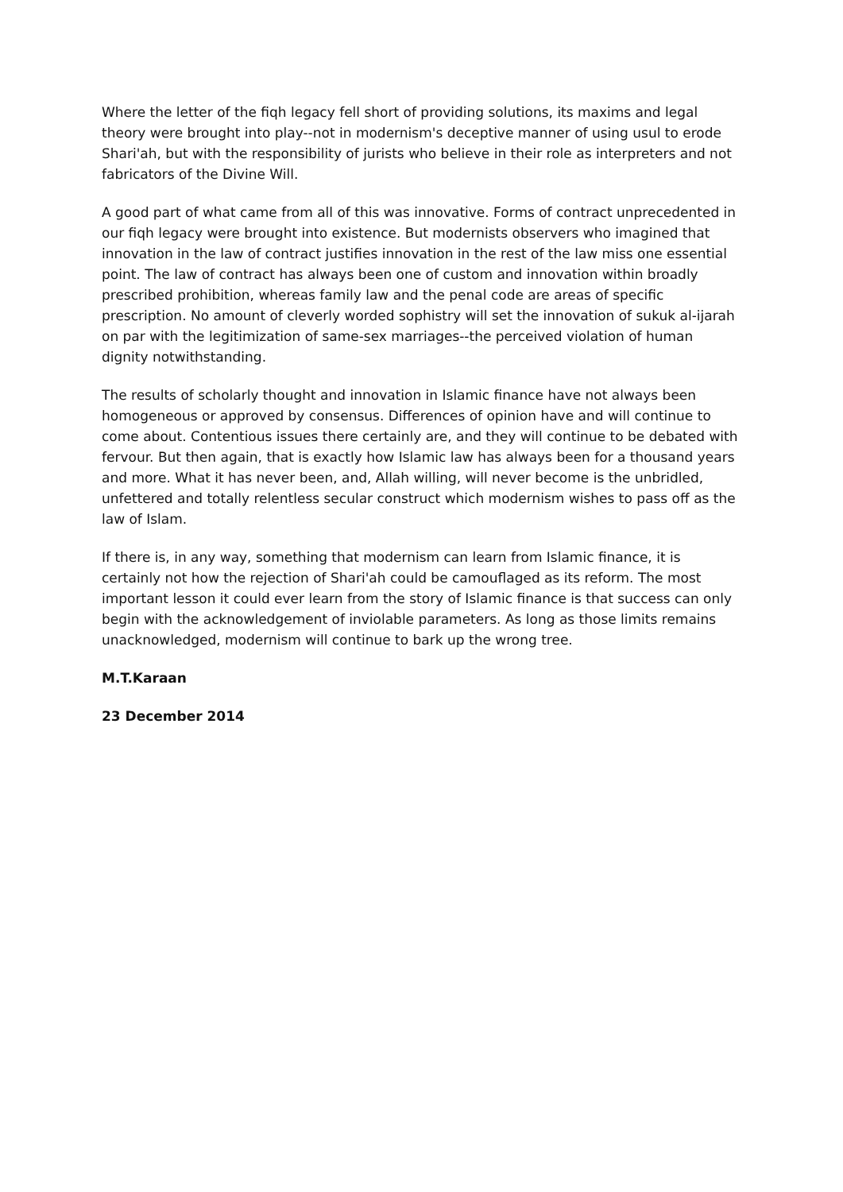Where the letter of the fiqh legacy fell short of providing solutions, its maxims and legal theory were brought into play--not in modernism's deceptive manner of using usul to erode Shari'ah, but with the responsibility of jurists who believe in their role as interpreters and not fabricators of the Divine Will.
A good part of what came from all of this was innovative. Forms of contract unprecedented in our fiqh legacy were brought into existence. But modernists observers who imagined that innovation in the law of contract justifies innovation in the rest of the law miss one essential point. The law of contract has always been one of custom and innovation within broadly prescribed prohibition, whereas family law and the penal code are areas of specific prescription. No amount of cleverly worded sophistry will set the innovation of sukuk al-ijarah on par with the legitimization of same-sex marriages--the perceived violation of human dignity notwithstanding.
The results of scholarly thought and innovation in Islamic finance have not always been homogeneous or approved by consensus. Differences of opinion have and will continue to come about. Contentious issues there certainly are, and they will continue to be debated with fervour. But then again, that is exactly how Islamic law has always been for a thousand years and more. What it has never been, and, Allah willing, will never become is the unbridled, unfettered and totally relentless secular construct which modernism wishes to pass off as the law of Islam.
If there is, in any way, something that modernism can learn from Islamic finance, it is certainly not how the rejection of Shari'ah could be camouflaged as its reform. The most important lesson it could ever learn from the story of Islamic finance is that success can only begin with the acknowledgement of inviolable parameters. As long as those limits remains unacknowledged, modernism will continue to bark up the wrong tree.
M.T.Karaan
23 December 2014